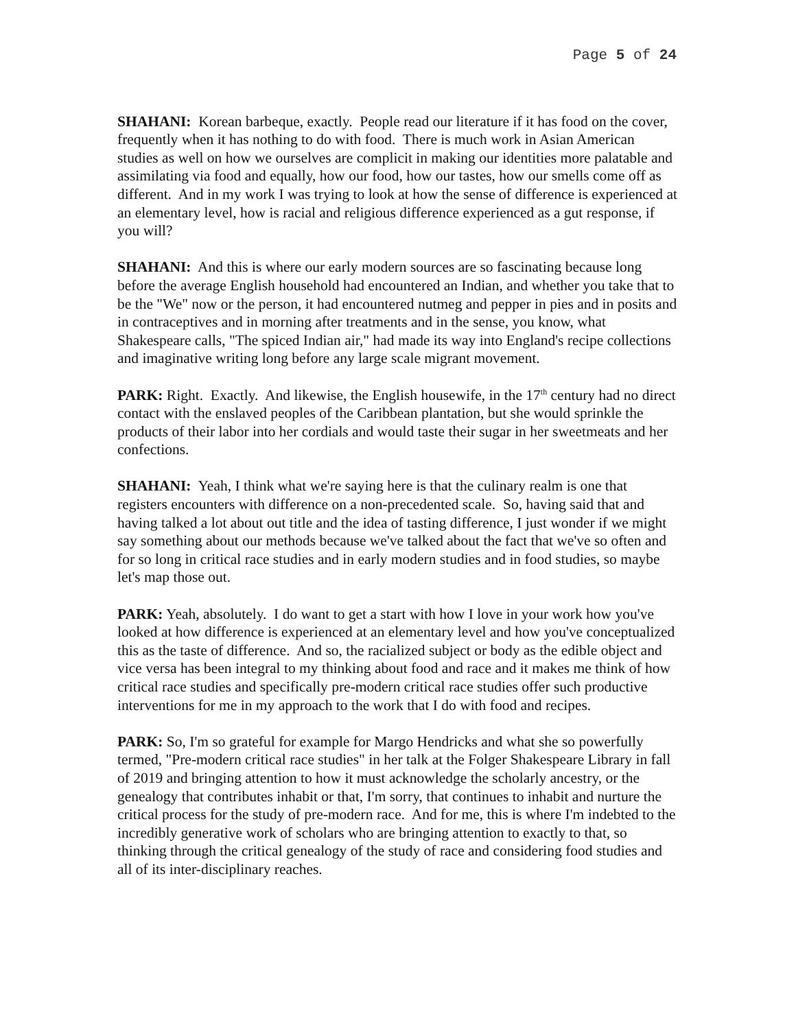Page 5 of 24
SHAHANI: Korean barbeque, exactly. People read our literature if it has food on the cover, frequently when it has nothing to do with food. There is much work in Asian American studies as well on how we ourselves are complicit in making our identities more palatable and assimilating via food and equally, how our food, how our tastes, how our smells come off as different. And in my work I was trying to look at how the sense of difference is experienced at an elementary level, how is racial and religious difference experienced as a gut response, if you will?
SHAHANI: And this is where our early modern sources are so fascinating because long before the average English household had encountered an Indian, and whether you take that to be the "We" now or the person, it had encountered nutmeg and pepper in pies and in posits and in contraceptives and in morning after treatments and in the sense, you know, what Shakespeare calls, "The spiced Indian air," had made its way into England's recipe collections and imaginative writing long before any large scale migrant movement.
PARK: Right. Exactly. And likewise, the English housewife, in the 17<sup>th</sup> century had no direct contact with the enslaved peoples of the Caribbean plantation, but she would sprinkle the products of their labor into her cordials and would taste their sugar in her sweetmeats and her confections.
SHAHANI: Yeah, I think what we're saying here is that the culinary realm is one that registers encounters with difference on a non-precedented scale. So, having said that and having talked a lot about out title and the idea of tasting difference, I just wonder if we might say something about our methods because we've talked about the fact that we've so often and for so long in critical race studies and in early modern studies and in food studies, so maybe let's map those out.
PARK: Yeah, absolutely. I do want to get a start with how I love in your work how you've looked at how difference is experienced at an elementary level and how you've conceptualized this as the taste of difference. And so, the racialized subject or body as the edible object and vice versa has been integral to my thinking about food and race and it makes me think of how critical race studies and specifically pre-modern critical race studies offer such productive interventions for me in my approach to the work that I do with food and recipes.
PARK: So, I'm so grateful for example for Margo Hendricks and what she so powerfully termed, "Pre-modern critical race studies" in her talk at the Folger Shakespeare Library in fall of 2019 and bringing attention to how it must acknowledge the scholarly ancestry, or the genealogy that contributes inhabit or that, I'm sorry, that continues to inhabit and nurture the critical process for the study of pre-modern race. And for me, this is where I'm indebted to the incredibly generative work of scholars who are bringing attention to exactly to that, so thinking through the critical genealogy of the study of race and considering food studies and all of its inter-disciplinary reaches.